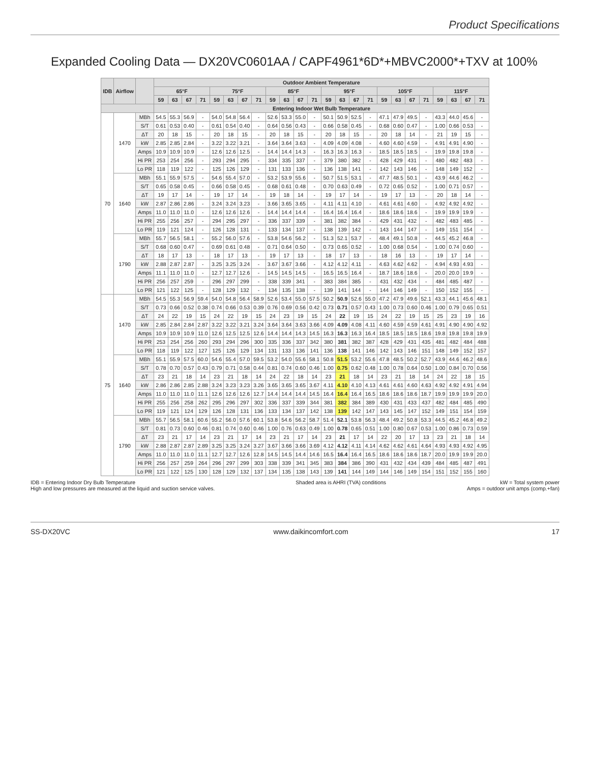Product Specifications
Expanded Cooling Data — DX20VC0601AA / CAPF4961*6D*+MBVC2000*+TXV at 100%
| IDB | Airflow | | Outdoor Ambient Temperature | | | | | | | | | | | | | | | | | | | | | | | |
| --- | --- | --- | --- | --- | --- | --- | --- | --- | --- | --- | --- | --- | --- | --- | --- | --- | --- | --- | --- | --- | --- | --- | --- | --- | --- | --- |
| | | | 65°F | | | | 75°F | | | | 85°F | | | | 95°F | | | | 105°F | | | | 115°F | | | |
| | | | 59 | 63 | 67 | 71 | 59 | 63 | 67 | 71 | 59 | 63 | 67 | 71 | 59 | 63 | 67 | 71 | 59 | 63 | 67 | 71 | 59 | 63 | 67 | 71 |
| | | | Entering Indoor Wet Bulb Temperature | | | | | | | | | | | | | | | | | | | | | | | |
| 70 | 1470 | MBh | 54.5 | 55.3 | 56.9 | - | 54.0 | 54.8 | 56.4 | - | 52.6 | 53.3 | 55.0 | - | 50.1 | 50.9 | 52.5 | - | 47.1 | 47.9 | 49.5 | - | 43.3 | 44.0 | 45.6 | - |
| | | S/T | 0.61 | 0.53 | 0.40 | - | 0.61 | 0.54 | 0.40 | - | 0.64 | 0.56 | 0.43 | - | 0.66 | 0.58 | 0.45 | - | 0.68 | 0.60 | 0.47 | - | 1.00 | 0.66 | 0.53 | - |
| | | ΔT | 20 | 18 | 15 | - | 20 | 18 | 15 | - | 20 | 18 | 15 | - | 20 | 18 | 15 | - | 20 | 18 | 14 | - | 21 | 19 | 15 | - |
| | | kW | 2.85 | 2.85 | 2.84 | - | 3.22 | 3.22 | 3.21 | - | 3.64 | 3.64 | 3.63 | - | 4.09 | 4.09 | 4.08 | - | 4.60 | 4.60 | 4.59 | - | 4.91 | 4.91 | 4.90 | - |
| | | Amps | 10.9 | 10.9 | 10.9 | - | 12.6 | 12.6 | 12.5 | - | 14.4 | 14.4 | 14.3 | - | 16.3 | 16.3 | 16.3 | - | 18.5 | 18.5 | 18.5 | - | 19.9 | 19.8 | 19.8 | - |
| | | Hi PR | 253 | 254 | 256 | - | 293 | 294 | 295 | - | 334 | 335 | 337 | - | 379 | 380 | 382 | - | 428 | 429 | 431 | - | 480 | 482 | 483 | - |
| | | Lo PR | 118 | 119 | 122 | - | 125 | 126 | 129 | - | 131 | 133 | 136 | - | 136 | 138 | 141 | - | 142 | 143 | 146 | - | 148 | 149 | 152 | - |
| | 1640 | MBh | 55.1 | 55.9 | 57.5 | - | 54.6 | 55.4 | 57.0 | - | 53.2 | 53.9 | 55.6 | - | 50.7 | 51.5 | 53.1 | - | 47.7 | 48.5 | 50.1 | - | 43.9 | 44.6 | 46.2 | - |
| | | S/T | 0.65 | 0.58 | 0.45 | - | 0.66 | 0.58 | 0.45 | - | 0.68 | 0.61 | 0.48 | - | 0.70 | 0.63 | 0.49 | - | 0.72 | 0.65 | 0.52 | - | 1.00 | 0.71 | 0.57 | - |
| | | ΔT | 19 | 17 | 14 | - | 19 | 17 | 14 | - | 19 | 18 | 14 | - | 19 | 17 | 14 | - | 19 | 17 | 13 | - | 20 | 18 | 14 | - |
| | | kW | 2.87 | 2.86 | 2.86 | - | 3.24 | 3.24 | 3.23 | - | 3.66 | 3.65 | 3.65 | - | 4.11 | 4.11 | 4.10 | - | 4.61 | 4.61 | 4.60 | - | 4.92 | 4.92 | 4.92 | - |
| | | Amps | 11.0 | 11.0 | 11.0 | - | 12.6 | 12.6 | 12.6 | - | 14.4 | 14.4 | 14.4 | - | 16.4 | 16.4 | 16.4 | - | 18.6 | 18.6 | 18.6 | - | 19.9 | 19.9 | 19.9 | - |
| | | Hi PR | 255 | 256 | 257 | - | 294 | 295 | 297 | - | 336 | 337 | 339 | - | 381 | 382 | 384 | - | 429 | 431 | 432 | - | 482 | 483 | 485 | - |
| | | Lo PR | 119 | 121 | 124 | - | 126 | 128 | 131 | - | 133 | 134 | 137 | - | 138 | 139 | 142 | - | 143 | 144 | 147 | - | 149 | 151 | 154 | - |
| | 1790 | MBh | 55.7 | 56.5 | 58.1 | - | 55.2 | 56.0 | 57.6 | - | 53.8 | 54.6 | 56.2 | - | 51.3 | 52.1 | 53.7 | - | 48.4 | 49.1 | 50.8 | - | 44.5 | 45.2 | 46.8 | - |
| | | S/T | 0.68 | 0.60 | 0.47 | - | 0.69 | 0.61 | 0.48 | - | 0.71 | 0.64 | 0.50 | - | 0.73 | 0.65 | 0.52 | - | 1.00 | 0.68 | 0.54 | - | 1.00 | 0.74 | 0.60 | - |
| | | ΔT | 18 | 17 | 13 | - | 18 | 17 | 13 | - | 19 | 17 | 13 | - | 18 | 17 | 13 | - | 18 | 16 | 13 | - | 19 | 17 | 14 | - |
| | | kW | 2.88 | 2.87 | 2.87 | - | 3.25 | 3.25 | 3.24 | - | 3.67 | 3.67 | 3.66 | - | 4.12 | 4.12 | 4.11 | - | 4.63 | 4.62 | 4.62 | - | 4.94 | 4.93 | 4.93 | - |
| | | Amps | 11.1 | 11.0 | 11.0 | - | 12.7 | 12.7 | 12.6 | - | 14.5 | 14.5 | 14.5 | - | 16.5 | 16.5 | 16.4 | - | 18.7 | 18.6 | 18.6 | - | 20.0 | 20.0 | 19.9 | - |
| | | Hi PR | 256 | 257 | 259 | - | 296 | 297 | 299 | - | 338 | 339 | 341 | - | 383 | 384 | 385 | - | 431 | 432 | 434 | - | 484 | 485 | 487 | - |
| | | Lo PR | 121 | 122 | 125 | - | 128 | 129 | 132 | - | 134 | 135 | 138 | - | 139 | 141 | 144 | - | 144 | 146 | 149 | - | 150 | 152 | 155 | - |
| 75 | 1470 | MBh | 54.5 | 55.3 | 56.9 | 59.4 | 54.0 | 54.8 | 56.4 | 58.9 | 52.6 | 53.4 | 55.0 | 57.5 | 50.2 | 50.9 | 52.6 | 55.0 | 47.2 | 47.9 | 49.6 | 52.1 | 43.3 | 44.1 | 45.6 | 48.1 |
| | | S/T | 0.73 | 0.66 | 0.52 | 0.38 | 0.74 | 0.66 | 0.53 | 0.39 | 0.76 | 0.69 | 0.56 | 0.42 | 0.73 | 0.71 | 0.57 | 0.43 | 1.00 | 0.73 | 0.60 | 0.46 | 1.00 | 0.79 | 0.65 | 0.51 |
| | | ΔT | 24 | 22 | 19 | 15 | 24 | 22 | 19 | 15 | 24 | 23 | 19 | 15 | 24 | 22 | 19 | 15 | 24 | 22 | 19 | 15 | 25 | 23 | 19 | 16 |
| | | kW | 2.85 | 2.84 | 2.84 | 2.87 | 3.22 | 3.22 | 3.21 | 3.24 | 3.64 | 3.64 | 3.63 | 3.66 | 4.09 | 4.09 | 4.08 | 4.11 | 4.60 | 4.59 | 4.59 | 4.61 | 4.91 | 4.90 | 4.90 | 4.92 |
| | | Amps | 10.9 | 10.9 | 10.9 | 11.0 | 12.6 | 12.5 | 12.5 | 12.6 | 14.4 | 14.4 | 14.3 | 14.5 | 16.3 | 16.3 | 16.3 | 16.4 | 18.5 | 18.5 | 18.5 | 18.6 | 19.8 | 19.8 | 19.8 | 19.9 |
| | | Hi PR | 253 | 254 | 256 | 260 | 293 | 294 | 296 | 300 | 335 | 336 | 337 | 342 | 380 | 381 | 382 | 387 | 428 | 429 | 431 | 435 | 481 | 482 | 484 | 488 |
| | | Lo PR | 118 | 119 | 122 | 127 | 125 | 126 | 129 | 134 | 131 | 133 | 136 | 141 | 136 | 138 | 141 | 146 | 142 | 143 | 146 | 151 | 148 | 149 | 152 | 157 |
| | 1640 | MBh | 55.1 | 55.9 | 57.5 | 60.0 | 54.6 | 55.4 | 57.0 | 59.5 | 53.2 | 54.0 | 55.6 | 58.1 | 50.8 | 51.5 | 53.2 | 55.6 | 47.8 | 48.5 | 50.2 | 52.7 | 43.9 | 44.6 | 46.2 | 48.6 |
| | | S/T | 0.78 | 0.70 | 0.57 | 0.43 | 0.79 | 0.71 | 0.58 | 0.44 | 0.81 | 0.74 | 0.60 | 0.46 | 1.00 | 0.75 | 0.62 | 0.48 | 1.00 | 0.78 | 0.64 | 0.50 | 1.00 | 0.84 | 0.70 | 0.56 |
| | | ΔT | 23 | 21 | 18 | 14 | 23 | 21 | 18 | 14 | 24 | 22 | 18 | 14 | 23 | 21 | 18 | 14 | 23 | 21 | 18 | 14 | 24 | 22 | 18 | 15 |
| | | kW | 2.86 | 2.86 | 2.85 | 2.88 | 3.24 | 3.23 | 3.23 | 3.26 | 3.65 | 3.65 | 3.65 | 3.67 | 4.11 | 4.10 | 4.10 | 4.13 | 4.61 | 4.61 | 4.60 | 4.63 | 4.92 | 4.92 | 4.91 | 4.94 |
| | | Amps | 11.0 | 11.0 | 11.0 | 11.1 | 12.6 | 12.6 | 12.6 | 12.7 | 14.4 | 14.4 | 14.4 | 14.5 | 16.4 | 16.4 | 16.4 | 16.5 | 18.6 | 18.6 | 18.6 | 18.7 | 19.9 | 19.9 | 19.9 | 20.0 |
| | | Hi PR | 255 | 256 | 258 | 262 | 295 | 296 | 297 | 302 | 336 | 337 | 339 | 344 | 381 | 382 | 384 | 389 | 430 | 431 | 433 | 437 | 482 | 484 | 485 | 490 |
| | | Lo PR | 119 | 121 | 124 | 129 | 126 | 128 | 131 | 136 | 133 | 134 | 137 | 142 | 138 | 139 | 142 | 147 | 143 | 145 | 147 | 152 | 149 | 151 | 154 | 159 |
| | 1790 | MBh | 55.7 | 56.5 | 58.1 | 60.6 | 55.2 | 56.0 | 57.6 | 60.1 | 53.8 | 54.6 | 56.2 | 58.7 | 51.4 | 52.1 | 53.8 | 56.3 | 48.4 | 49.2 | 50.8 | 53.3 | 44.5 | 45.2 | 46.8 | 49.2 |
| | | S/T | 0.81 | 0.73 | 0.60 | 0.46 | 0.81 | 0.74 | 0.60 | 0.46 | 1.00 | 0.76 | 0.63 | 0.49 | 1.00 | 0.78 | 0.65 | 0.51 | 1.00 | 0.80 | 0.67 | 0.53 | 1.00 | 0.86 | 0.73 | 0.59 |
| | | ΔT | 23 | 21 | 17 | 14 | 23 | 21 | 17 | 14 | 23 | 21 | 17 | 14 | 23 | 21 | 17 | 14 | 22 | 20 | 17 | 13 | 23 | 21 | 18 | 14 |
| | | kW | 2.88 | 2.87 | 2.87 | 2.89 | 3.25 | 3.25 | 3.24 | 3.27 | 3.67 | 3.66 | 3.66 | 3.69 | 4.12 | 4.12 | 4.11 | 4.14 | 4.62 | 4.62 | 4.61 | 4.64 | 4.93 | 4.93 | 4.92 | 4.95 |
| | | Amps | 11.0 | 11.0 | 11.0 | 11.1 | 12.7 | 12.7 | 12.6 | 12.8 | 14.5 | 14.5 | 14.4 | 14.6 | 16.5 | 16.4 | 16.4 | 16.5 | 18.6 | 18.6 | 18.6 | 18.7 | 20.0 | 19.9 | 19.9 | 20.0 |
| | | Hi PR | 256 | 257 | 259 | 264 | 296 | 297 | 299 | 303 | 338 | 339 | 341 | 345 | 383 | 384 | 386 | 390 | 431 | 432 | 434 | 439 | 484 | 485 | 487 | 491 |
| | | Lo PR | 121 | 122 | 125 | 130 | 128 | 129 | 132 | 137 | 134 | 135 | 138 | 143 | 139 | 141 | 144 | 149 | 144 | 146 | 149 | 154 | 151 | 152 | 155 | 160 |
IDB = Entering Indoor Dry Bulb Temperature
High and low pressures are measured at the liquid and suction service valves.
Shaded area is AHRI (TVA) conditions
kW = Total system power
Amps = outdoor unit amps (comp.+fan)
SS-DX20VC www.daikincomfort.com 17